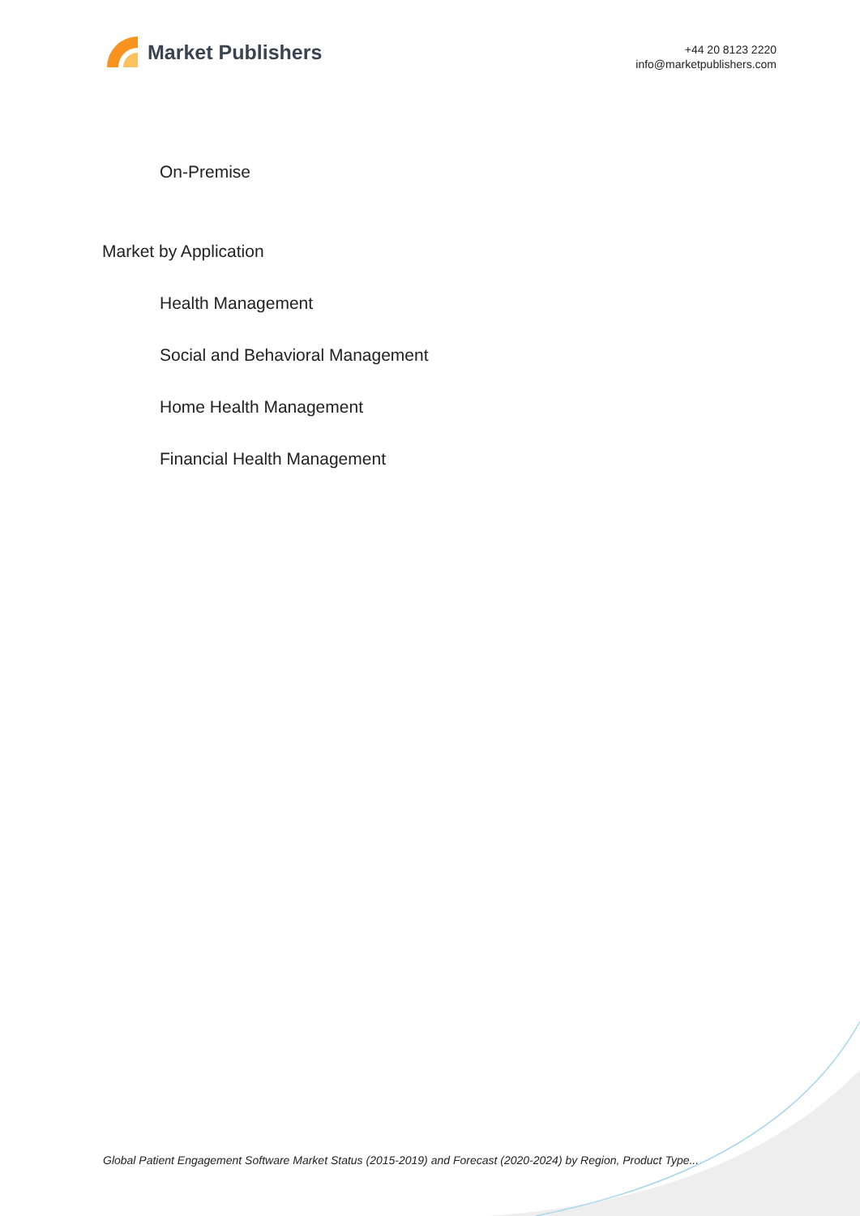Market Publishers
+44 20 8123 2220
info@marketpublishers.com
On-Premise
Market by Application
Health Management
Social and Behavioral Management
Home Health Management
Financial Health Management
Global Patient Engagement Software Market Status (2015-2019) and Forecast (2020-2024) by Region, Product Type...